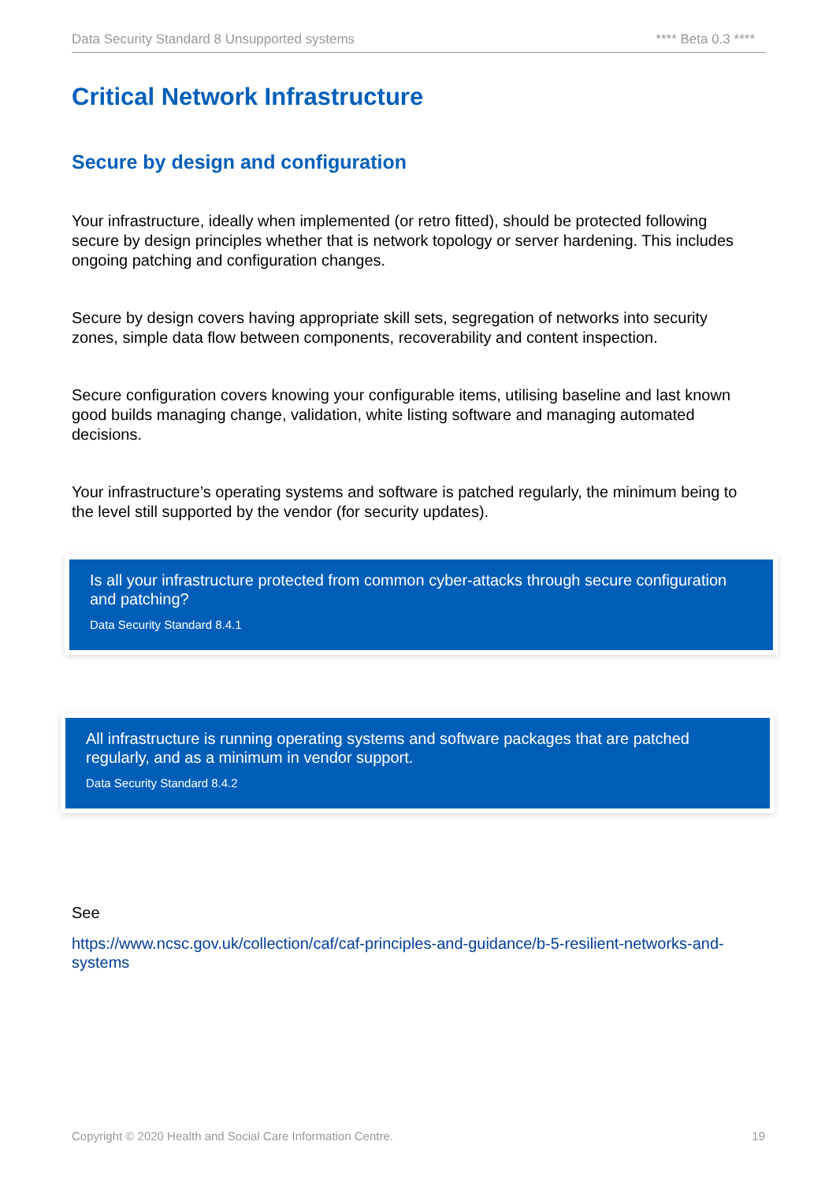Data Security Standard 8 Unsupported systems **** Beta 0.3 ****
Critical Network Infrastructure
Secure by design and configuration
Your infrastructure, ideally when implemented (or retro fitted), should be protected following secure by design principles whether that is network topology or server hardening. This includes ongoing patching and configuration changes.
Secure by design covers having appropriate skill sets, segregation of networks into security zones, simple data flow between components, recoverability and content inspection.
Secure configuration covers knowing your configurable items, utilising baseline and last known good builds managing change, validation, white listing software and managing automated decisions.
Your infrastructure’s operating systems and software is patched regularly, the minimum being to the level still supported by the vendor (for security updates).
Is all your infrastructure protected from common cyber-attacks through secure configuration and patching?
Data Security Standard 8.4.1
All infrastructure is running operating systems and software packages that are patched regularly, and as a minimum in vendor support.
Data Security Standard 8.4.2
See
https://www.ncsc.gov.uk/collection/caf/caf-principles-and-guidance/b-5-resilient-networks-and-systems
Copyright © 2020 Health and Social Care Information Centre. 19